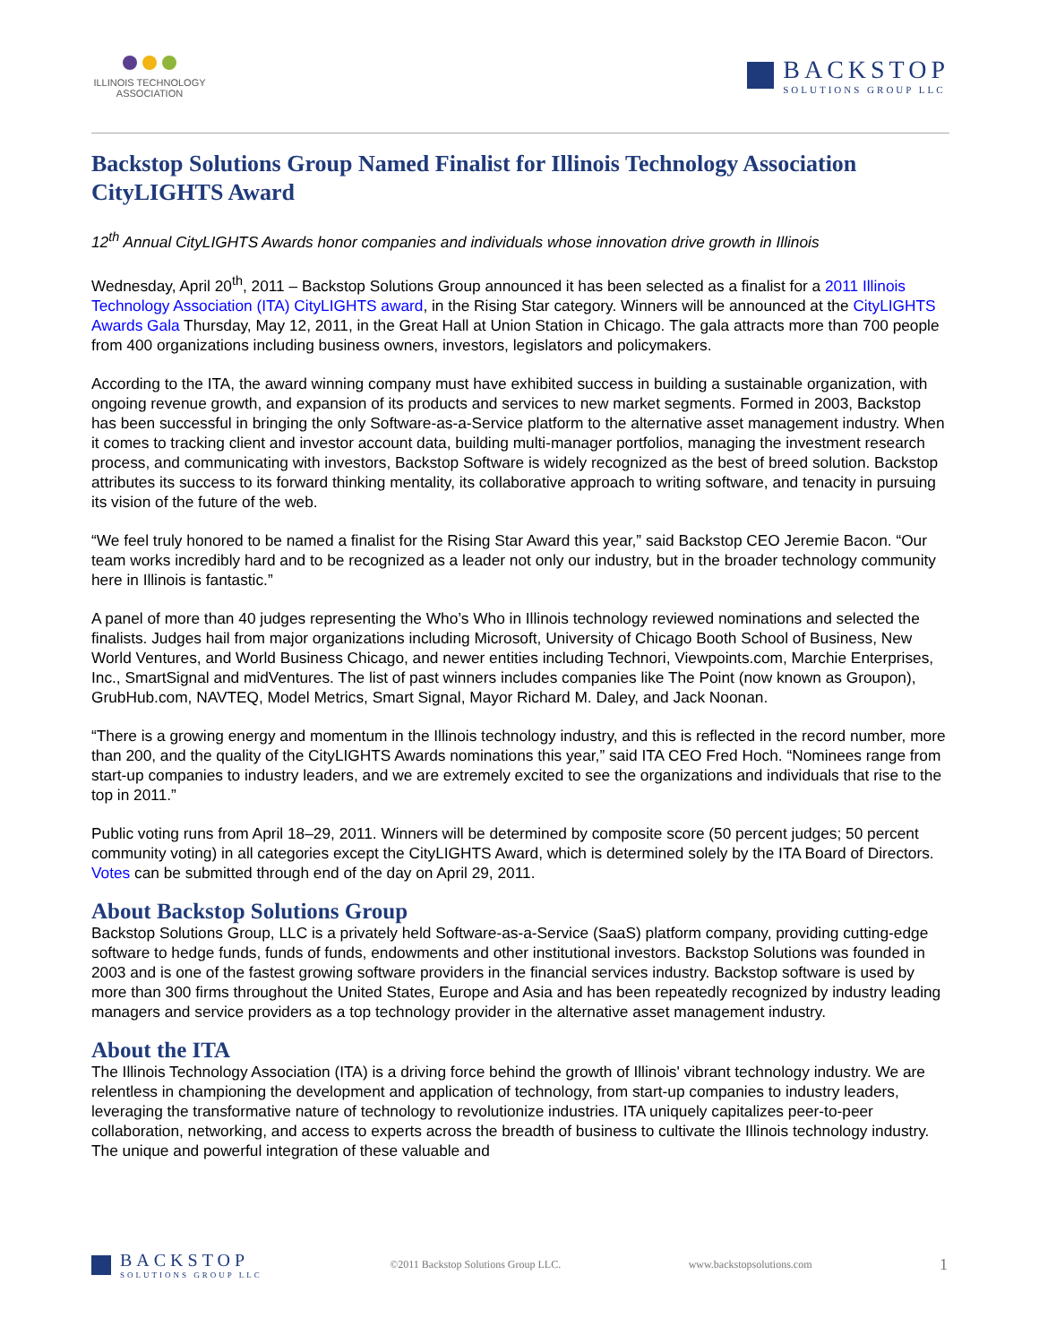ILLINOIS TECHNOLOGY ASSOCIATION
BACKSTOP
SOLUTIONS GROUP LLC
Backstop Solutions Group Named Finalist for Illinois Technology Association CityLIGHTS Award
12<sup>th</sup> Annual CityLIGHTS Awards honor companies and individuals whose innovation drive growth in Illinois
Wednesday, April 20<sup>th</sup>, 2011 – Backstop Solutions Group announced it has been selected as a finalist for a 2011 Illinois Technology Association (ITA) CityLIGHTS award, in the Rising Star category. Winners will be announced at the CityLIGHTS Awards Gala Thursday, May 12, 2011, in the Great Hall at Union Station in Chicago. The gala attracts more than 700 people from 400 organizations including business owners, investors, legislators and policymakers.
According to the ITA, the award winning company must have exhibited success in building a sustainable organization, with ongoing revenue growth, and expansion of its products and services to new market segments. Formed in 2003, Backstop has been successful in bringing the only Software-as-a-Service platform to the alternative asset management industry. When it comes to tracking client and investor account data, building multi-manager portfolios, managing the investment research process, and communicating with investors, Backstop Software is widely recognized as the best of breed solution. Backstop attributes its success to its forward thinking mentality, its collaborative approach to writing software, and tenacity in pursuing its vision of the future of the web.
“We feel truly honored to be named a finalist for the Rising Star Award this year,” said Backstop CEO Jeremie Bacon. “Our team works incredibly hard and to be recognized as a leader not only our industry, but in the broader technology community here in Illinois is fantastic.”
A panel of more than 40 judges representing the Who’s Who in Illinois technology reviewed nominations and selected the finalists. Judges hail from major organizations including Microsoft, University of Chicago Booth School of Business, New World Ventures, and World Business Chicago, and newer entities including Technori, Viewpoints.com, Marchie Enterprises, Inc., SmartSignal and midVentures. The list of past winners includes companies like The Point (now known as Groupon), GrubHub.com, NAVTEQ, Model Metrics, Smart Signal, Mayor Richard M. Daley, and Jack Noonan.
“There is a growing energy and momentum in the Illinois technology industry, and this is reflected in the record number, more than 200, and the quality of the CityLIGHTS Awards nominations this year,” said ITA CEO Fred Hoch. “Nominees range from start-up companies to industry leaders, and we are extremely excited to see the organizations and individuals that rise to the top in 2011.”
Public voting runs from April 18–29, 2011. Winners will be determined by composite score (50 percent judges; 50 percent community voting) in all categories except the CityLIGHTS Award, which is determined solely by the ITA Board of Directors. Votes can be submitted through end of the day on April 29, 2011.
About Backstop Solutions Group
Backstop Solutions Group, LLC is a privately held Software-as-a-Service (SaaS) platform company, providing cutting-edge software to hedge funds, funds of funds, endowments and other institutional investors. Backstop Solutions was founded in 2003 and is one of the fastest growing software providers in the financial services industry. Backstop software is used by more than 300 firms throughout the United States, Europe and Asia and has been repeatedly recognized by industry leading managers and service providers as a top technology provider in the alternative asset management industry.
About the ITA
The Illinois Technology Association (ITA) is a driving force behind the growth of Illinois' vibrant technology industry. We are relentless in championing the development and application of technology, from start-up companies to industry leaders, leveraging the transformative nature of technology to revolutionize industries. ITA uniquely capitalizes peer-to-peer collaboration, networking, and access to experts across the breadth of business to cultivate the Illinois technology industry. The unique and powerful integration of these valuable and
BACKSTOP
SOLUTIONS GROUP LLC
©2011 Backstop Solutions Group LLC. www.backstopsolutions.com 1